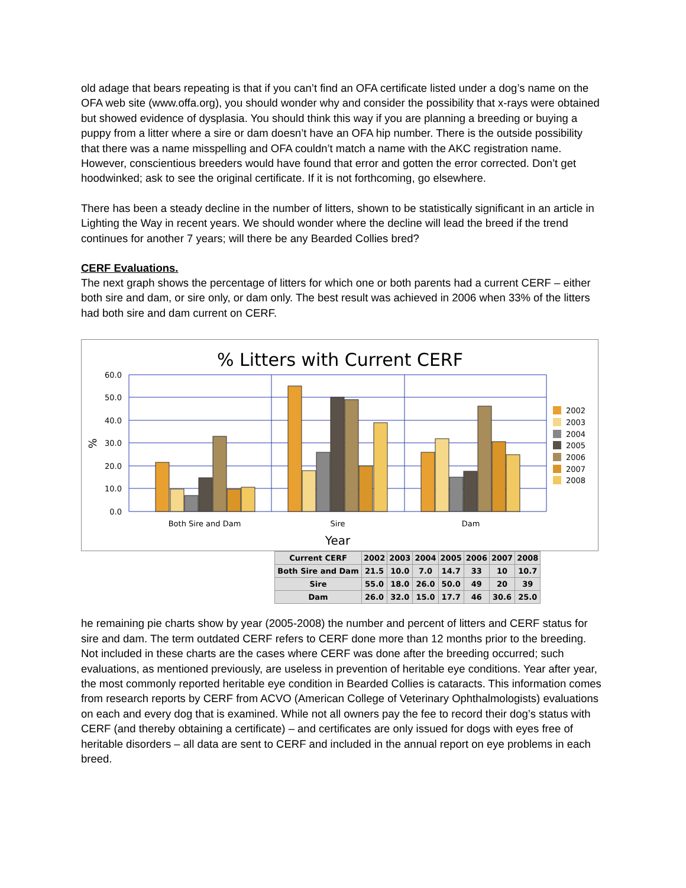old adage that bears repeating is that if you can’t find an OFA certificate listed under a dog’s name on the OFA web site (www.offa.org), you should wonder why and consider the possibility that x-rays were obtained but showed evidence of dysplasia. You should think this way if you are planning a breeding or buying a puppy from a litter where a sire or dam doesn’t have an OFA hip number. There is the outside possibility that there was a name misspelling and OFA couldn’t match a name with the AKC registration name. However, conscientious breeders would have found that error and gotten the error corrected. Don’t get hoodwinked; ask to see the original certificate. If it is not forthcoming, go elsewhere.
There has been a steady decline in the number of litters, shown to be statistically significant in an article in Lighting the Way in recent years. We should wonder where the decline will lead the breed if the trend continues for another 7 years; will there be any Bearded Collies bred?
CERF Evaluations.
The next graph shows the percentage of litters for which one or both parents had a current CERF – either both sire and dam, or sire only, or dam only. The best result was achieved in 2006 when 33% of the litters had both sire and dam current on CERF.
% Litters with Current CERF
60.0
50.0
40.0
30.0
20.0
10.0
0.0
%
Both Sire and Dam
Sire
Dam
Year
2002
2003
2004
2005
2006
2007
2008
| Current CERF | 2002 | 2003 | 2004 | 2005 | 2006 | 2007 | 2008 |
| Both Sire and Dam | 21.5 | 10.0 | 7.0 | 14.7 | 33 | 10 | 10.7 |
| Sire | 55.0 | 18.0 | 26.0 | 50.0 | 49 | 20 | 39 |
| Dam | 26.0 | 32.0 | 15.0 | 17.7 | 46 | 30.6 | 25.0 |
he remaining pie charts show by year (2005-2008) the number and percent of litters and CERF status for sire and dam. The term outdated CERF refers to CERF done more than 12 months prior to the breeding. Not included in these charts are the cases where CERF was done after the breeding occurred; such evaluations, as mentioned previously, are useless in prevention of heritable eye conditions. Year after year, the most commonly reported heritable eye condition in Bearded Collies is cataracts. This information comes from research reports by CERF from ACVO (American College of Veterinary Ophthalmologists) evaluations on each and every dog that is examined. While not all owners pay the fee to record their dog’s status with CERF (and thereby obtaining a certificate) – and certificates are only issued for dogs with eyes free of heritable disorders – all data are sent to CERF and included in the annual report on eye problems in each breed.